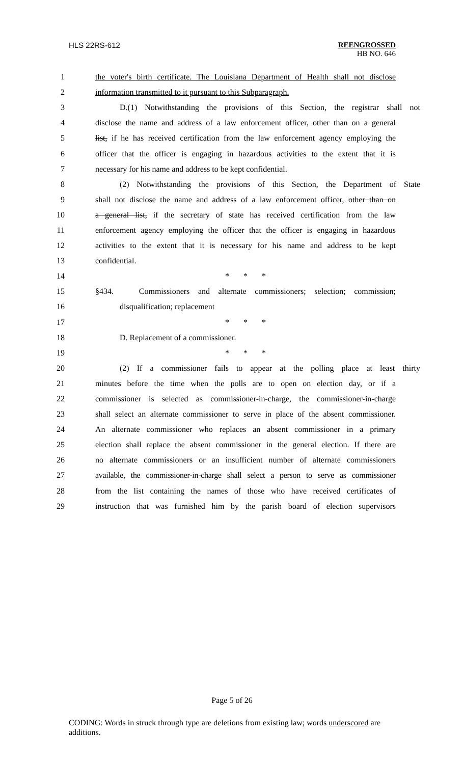HLS 22RS-612
REENGROSSED
HB NO. 646
1 the voter's birth certificate. The Louisiana Department of Health shall not disclose
2 information transmitted to it pursuant to this Subparagraph.
3 D.(1) Notwithstanding the provisions of this Section, the registrar shall not
4 disclose the name and address of a law enforcement officer, other than on a general
5 list, if he has received certification from the law enforcement agency employing the
6 officer that the officer is engaging in hazardous activities to the extent that it is
7 necessary for his name and address to be kept confidential.
8 (2) Notwithstanding the provisions of this Section, the Department of State
9 shall not disclose the name and address of a law enforcement officer, other than on
10 a general list, if the secretary of state has received certification from the law
11 enforcement agency employing the officer that the officer is engaging in hazardous
12 activities to the extent that it is necessary for his name and address to be kept
13 confidential.
14 * * *
15 §434. Commissioners and alternate commissioners; selection; commission;
16 disqualification; replacement
17 * * *
18 D. Replacement of a commissioner.
19 * * *
20 (2) If a commissioner fails to appear at the polling place at least thirty
21 minutes before the time when the polls are to open on election day, or if a
22 commissioner is selected as commissioner-in-charge, the commissioner-in-charge
23 shall select an alternate commissioner to serve in place of the absent commissioner.
24 An alternate commissioner who replaces an absent commissioner in a primary
25 election shall replace the absent commissioner in the general election. If there are
26 no alternate commissioners or an insufficient number of alternate commissioners
27 available, the commissioner-in-charge shall select a person to serve as commissioner
28 from the list containing the names of those who have received certificates of
29 instruction that was furnished him by the parish board of election supervisors
Page 5 of 26
CODING: Words in struck through type are deletions from existing law; words underscored are additions.